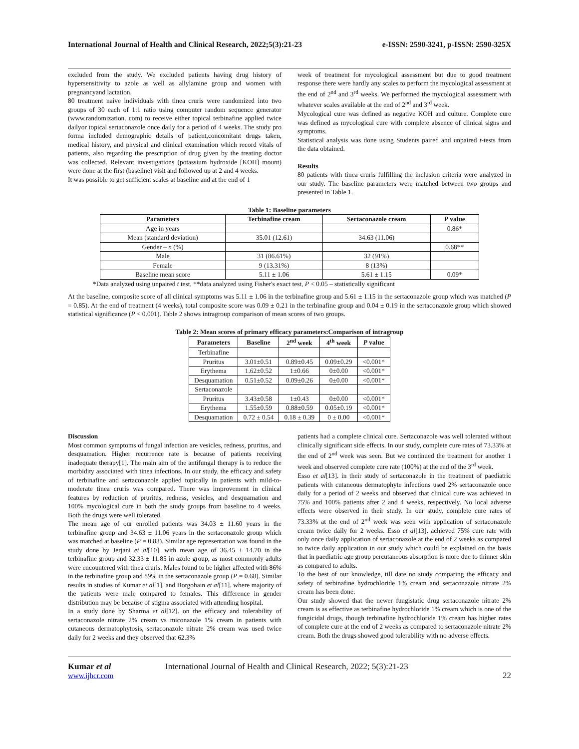International Journal of Health and Clinical Research, 2022;5(3):21-23 e-ISSN: 2590-3241, p-ISSN: 2590-325X
excluded from the study. We excluded patients having drug history of hypersensitivity to azole as well as allylamine group and women with pregnancyand lactation.
80 treatment naive individuals with tinea cruris were randomized into two groups of 30 each of 1:1 ratio using computer random sequence generator (www.randomization. com) to receive either topical terbinafine applied twice dailyor topical sertaconazole once daily for a period of 4 weeks. The study pro forma included demographic details of patient,concomitant drugs taken, medical history, and physical and clinical examination which record vitals of patients, also regarding the prescription of drug given by the treating doctor was collected. Relevant investigations (potassium hydroxide [KOH] mount) were done at the first (baseline) visit and followed up at 2 and 4 weeks.
It was possible to get sufficient scales at baseline and at the end of 1
week of treatment for mycological assessment but due to good treatment response there were hardly any scales to perform the mycological assessment at the end of 2<sup>nd</sup> and 3<sup>rd</sup> weeks. We performed the mycological assessment with whatever scales available at the end of 2<sup>nd</sup> and 3<sup>rd</sup> week.
Mycological cure was defined as negative KOH and culture. Complete cure was defined as mycological cure with complete absence of clinical signs and symptoms.
Statistical analysis was done using Students paired and unpaired t-tests from the data obtained.
Results
80 patients with tinea cruris fulfilling the inclusion criteria were analyzed in our study. The baseline parameters were matched between two groups and presented in Table 1.
Table 1: Baseline parameters
| Parameters | Terbinafine cream | Sertaconazole cream | P value |
| --- | --- | --- | --- |
| Age in years | | | 0.86* |
| Mean (standard deviation) | 35.01 (12.61) | 34.63 (11.06) | |
| Gender – n (%) | | | 0.68** |
| Male | 31 (86.61%) | 32 (91%) | |
| Female | 9 (13.31%) | 8 (13%) | |
| Baseline mean score | 5.11 ± 1.06 | 5.61 ± 1.15 | 0.09* |
*Data analyzed using unpaired t test, **data analyzed using Fisher's exact test, P < 0.05 – statistically significant
At the baseline, composite score of all clinical symptoms was 5.11 ± 1.06 in the terbinafine group and 5.61 ± 1.15 in the sertaconazole group which was matched (P = 0.85). At the end of treatment (4 weeks), total composite score was 0.09 ± 0.21 in the terbinafine group and 0.04 ± 0.19 in the sertaconazole group which showed statistical significance (P < 0.001). Table 2 shows intragroup comparison of mean scores of two groups.
Table 2: Mean scores of primary efficacy parameters:Comparison of intragroup
| Parameters | Baseline | 2<sup>nd</sup> week | 4<sup>th</sup> week | P value |
| --- | --- | --- | --- | --- |
| Terbinafine | | | | |
| Pruritus | 3.01±0.51 | 0.89±0.45 | 0.09±0.29 | <0.001* |
| Erythema | 1.62±0.52 | 1±0.66 | 0±0.00 | <0.001* |
| Desquamation | 0.51±0.52 | 0.09±0.26 | 0±0.00 | <0.001* |
| Sertaconazole | | | | |
| Pruritus | 3.43±0.58 | 1±0.43 | 0±0.00 | <0.001* |
| Erythema | 1.55±0.59 | 0.88±0.59 | 0.05±0.19 | <0.001* |
| Desquamation | 0.72 ± 0.54 | 0.18 ± 0.39 | 0 ± 0.00 | <0.001* |
Discussion
Most common symptoms of fungal infection are vesicles, redness, pruritus, and desquamation. Higher recurrence rate is because of patients receiving inadequate therapy[1]. The main aim of the antifungal therapy is to reduce the morbidity associated with tinea infections. In our study, the efficacy and safety of terbinafine and sertaconazole applied topically in patients with mild-to- moderate tinea cruris was compared. There was improvement in clinical features by reduction of pruritus, redness, vesicles, and desquamation and 100% mycological cure in both the study groups from baseline to 4 weeks. Both the drugs were well tolerated.
The mean age of our enrolled patients was 34.03 ± 11.60 years in the terbinafine group and 34.63 ± 11.06 years in the sertaconazole group which was matched at baseline (P = 0.83). Similar age representation was found in the study done by Jerjani et al[10]. with mean age of 36.45 ± 14.70 in the terbinafine group and 32.33 ± 11.85 in azole group, as most commonly adults were encountered with tinea cruris. Males found to be higher affected with 86% in the terbinafine group and 89% in the sertaconazole group (P = 0.68). Similar results in studies of Kumar et al[1]. and Borgohain et al[11]. where majority of the patients were male compared to females. This difference in gender distribution may be because of stigma associated with attending hospital.
In a study done by Sharma et al[12]. on the efficacy and tolerability of sertaconazole nitrate 2% cream vs miconazole 1% cream in patients with cutaneous dermatophytosis, sertaconazole nitrate 2% cream was used twice daily for 2 weeks and they observed that 62.3%
patients had a complete clinical cure. Sertaconazole was well tolerated without clinically significant side effects. In our study, complete cure rates of 73.33% at the end of 2<sup>nd</sup> week was seen. But we continued the treatment for another 1 week and observed complete cure rate (100%) at the end of the 3<sup>rd</sup> week.
Esso et al[13]. in their study of sertaconazole in the treatment of paediatric patients with cutaneous dermatophyte infections used 2% sertaconazole once daily for a period of 2 weeks and observed that clinical cure was achieved in 75% and 100% patients after 2 and 4 weeks, respectively. No local adverse effects were observed in their study. In our study, complete cure rates of 73.33% at the end of 2<sup>nd</sup> week was seen with application of sertaconazole cream twice daily for 2 weeks. Esso et al[13]. achieved 75% cure rate with only once daily application of sertaconazole at the end of 2 weeks as compared to twice daily application in our study which could be explained on the basis that in paediatric age group percutaneous absorption is more due to thinner skin as compared to adults.
To the best of our knowledge, till date no study comparing the efficacy and safety of terbinafine hydrochloride 1% cream and sertaconazole nitrate 2% cream has been done.
Our study showed that the newer fungistatic drug sertaconazole nitrate 2% cream is as effective as terbinafine hydrochloride 1% cream which is one of the fungicidal drugs, though terbinafine hydrochloride 1% cream has higher rates of complete cure at the end of 2 weeks as compared to sertaconazole nitrate 2% cream. Both the drugs showed good tolerability with no adverse effects.
Kumar et al
www.ijhcr.com
International Journal of Health and Clinical Research, 2022; 5(3):21-23
22